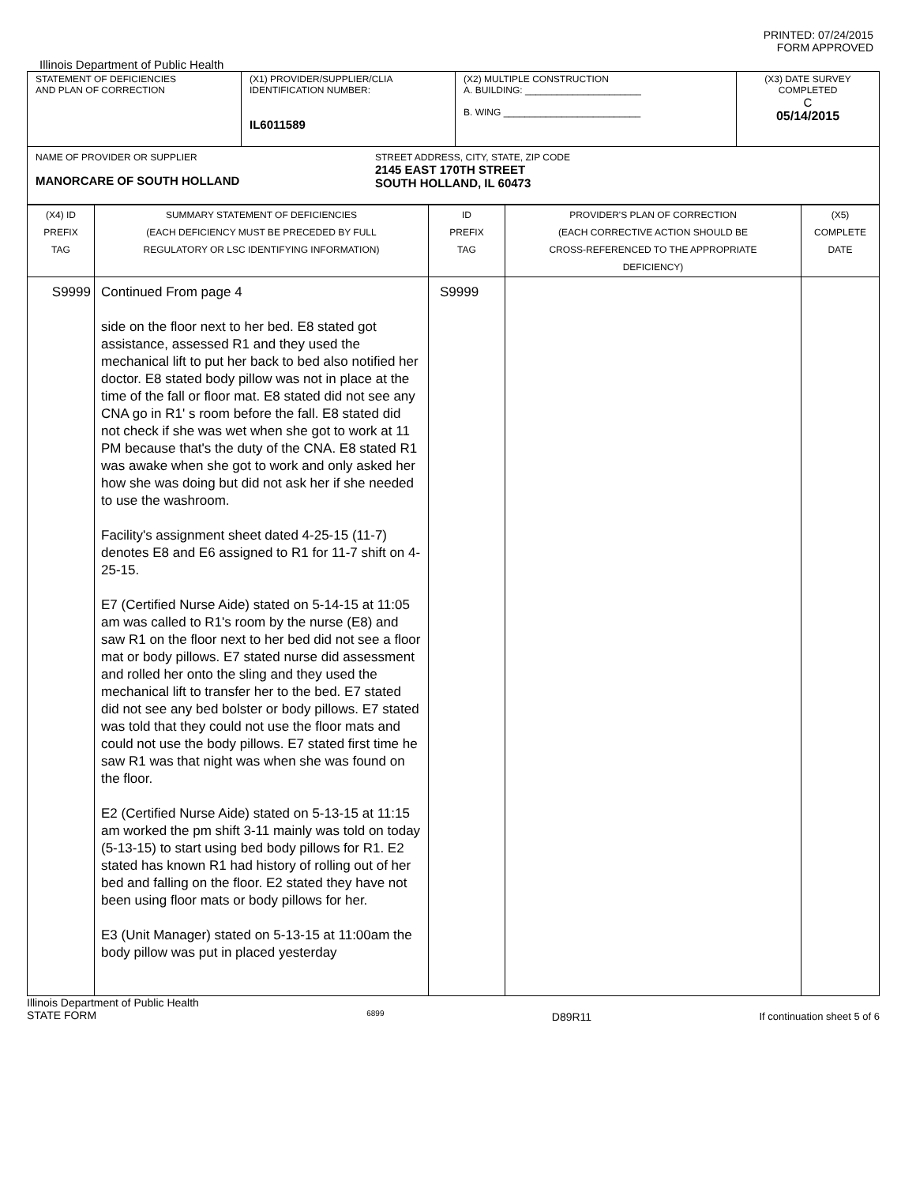PRINTED: 07/24/2015
FORM APPROVED
Illinois Department of Public Health
| STATEMENT OF DEFICIENCIES AND PLAN OF CORRECTION | (X1) PROVIDER/SUPPLIER/CLIA IDENTIFICATION NUMBER: IL6011589 | (X2) MULTIPLE CONSTRUCTION A. BUILDING: ______________________ B. WING __________________________ | (X3) DATE SURVEY COMPLETED C 05/14/2015 |
| NAME OF PROVIDER OR SUPPLIER MANORCARE OF SOUTH HOLLAND STREET ADDRESS, CITY, STATE, ZIP CODE 2145 EAST 170TH STREET SOUTH HOLLAND, IL 60473 | | | |
| (X4) ID PREFIX TAG | SUMMARY STATEMENT OF DEFICIENCIES (EACH DEFICIENCY MUST BE PRECEDED BY FULL REGULATORY OR LSC IDENTIFYING INFORMATION) | ID PREFIX TAG | PROVIDER'S PLAN OF CORRECTION (EACH CORRECTIVE ACTION SHOULD BE CROSS-REFERENCED TO THE APPROPRIATE DEFICIENCY) | (X5) COMPLETE DATE |
| S9999 | Continued From page 4 side on the floor next to her bed. E8 stated got assistance, assessed R1 and they used the mechanical lift to put her back to bed also notified her doctor. E8 stated body pillow was not in place at the time of the fall or floor mat. E8 stated did not see any CNA go in R1' s room before the fall. E8 stated did not check if she was wet when she got to work at 11 PM because that's the duty of the CNA. E8 stated R1 was awake when she got to work and only asked her how she was doing but did not ask her if she needed to use the washroom. Facility's assignment sheet dated 4-25-15 (11-7) denotes E8 and E6 assigned to R1 for 11-7 shift on 4-25-15. E7 (Certified Nurse Aide) stated on 5-14-15 at 11:05 am was called to R1's room by the nurse (E8) and saw R1 on the floor next to her bed did not see a floor mat or body pillows. E7 stated nurse did assessment and rolled her onto the sling and they used the mechanical lift to transfer her to the bed. E7 stated did not see any bed bolster or body pillows. E7 stated was told that they could not use the floor mats and could not use the body pillows. E7 stated first time he saw R1 was that night was when she was found on the floor. E2 (Certified Nurse Aide) stated on 5-13-15 at 11:15 am worked the pm shift 3-11 mainly was told on today (5-13-15) to start using bed body pillows for R1. E2 stated has known R1 had history of rolling out of her bed and falling on the floor. E2 stated they have not been using floor mats or body pillows for her. E3 (Unit Manager) stated on 5-13-15 at 11:00am the body pillow was put in placed yesterday | S9999 | | |
Illinois Department of Public Health
STATE FORM 6899 D89R11 If continuation sheet 5 of 6